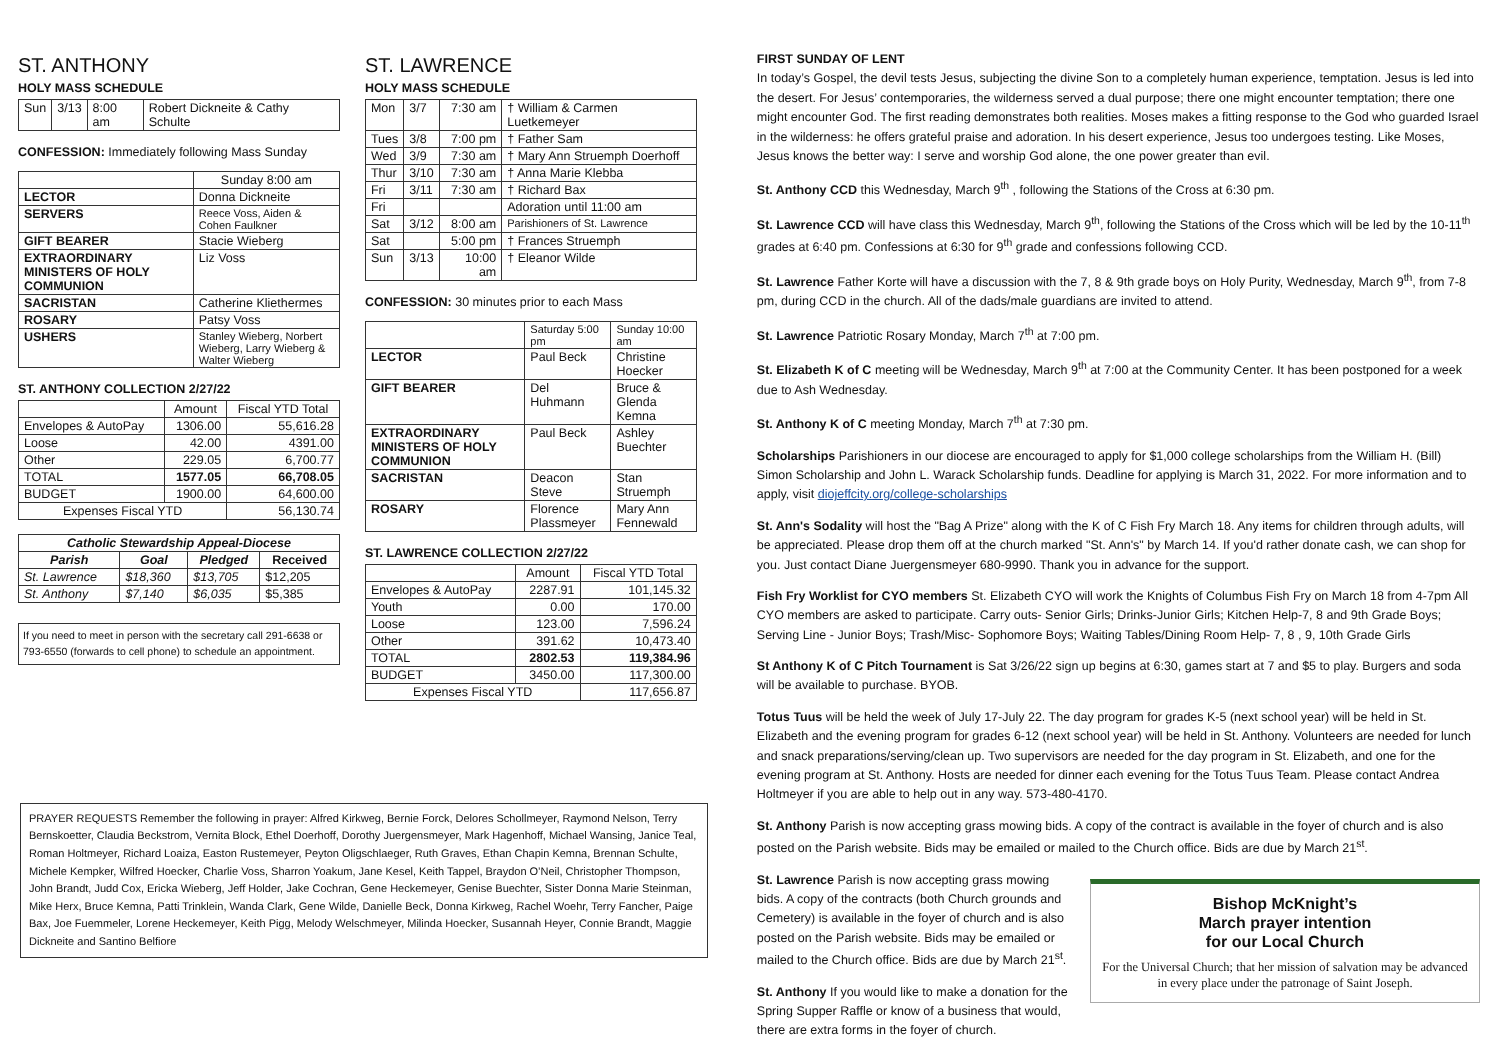ST. ANTHONY
HOLY MASS SCHEDULE
| Sun | 3/13 | 8:00 am | Robert Dickneite & Cathy Schulte |
CONFESSION: Immediately following Mass Sunday
| | Sunday 8:00 am |
| LECTOR | Donna Dickneite |
| SERVERS | Reece Voss, Aiden & Cohen Faulkner |
| GIFT BEARER | Stacie Wieberg |
| EXTRAORDINARY MINISTERS OF HOLY COMMUNION | Liz Voss |
| SACRISTAN | Catherine Kliethermes |
| ROSARY | Patsy Voss |
| USHERS | Stanley Wieberg, Norbert Wieberg, Larry Wieberg & Walter Wieberg |
ST. ANTHONY COLLECTION 2/27/22
| | Amount | Fiscal YTD Total |
| Envelopes & AutoPay | 1306.00 | 55,616.28 |
| Loose | 42.00 | 4391.00 |
| Other | 229.05 | 6,700.77 |
| TOTAL | 1577.05 | 66,708.05 |
| BUDGET | 1900.00 | 64,600.00 |
| Expenses Fiscal YTD | | 56,130.74 |
| Catholic Stewardship Appeal-Diocese | | | |
| --- | --- | --- | --- |
| Parish | Goal | Pledged | Received |
| St. Lawrence | $18,360 | $13,705 | $12,205 |
| St. Anthony | $7,140 | $6,035 | $5,385 |
If you need to meet in person with the secretary call 291-6638 or 793-6550 (forwards to cell phone) to schedule an appointment.
ST. LAWRENCE
HOLY MASS SCHEDULE
| Mon | 3/7 | 7:30 am | † William & Carmen Luetkemeyer |
| Tues | 3/8 | 7:00 pm | † Father Sam |
| Wed | 3/9 | 7:30 am | † Mary Ann Struemph Doerhoff |
| Thur | 3/10 | 7:30 am | † Anna Marie Klebba |
| Fri | 3/11 | 7:30 am | † Richard Bax |
| Fri | | | Adoration until 11:00 am |
| Sat | 3/12 | 8:00 am | Parishioners of St. Lawrence |
| Sat | | 5:00 pm | † Frances Struemph |
| Sun | 3/13 | 10:00 am | † Eleanor Wilde |
CONFESSION: 30 minutes prior to each Mass
| | Saturday 5:00 pm | Sunday 10:00 am |
| LECTOR | Paul Beck | Christine Hoecker |
| GIFT BEARER | Del Huhmann | Bruce & Glenda Kemna |
| EXTRAORDINARY MINISTERS OF HOLY COMMUNION | Paul Beck | Ashley Buechter |
| SACRISTAN | Deacon Steve | Stan Struemph |
| ROSARY | Florence Plassmeyer | Mary Ann Fennewald |
ST. LAWRENCE COLLECTION 2/27/22
| | Amount | Fiscal YTD Total |
| Envelopes & AutoPay | 2287.91 | 101,145.32 |
| Youth | 0.00 | 170.00 |
| Loose | 123.00 | 7,596.24 |
| Other | 391.62 | 10,473.40 |
| TOTAL | 2802.53 | 119,384.96 |
| BUDGET | 3450.00 | 117,300.00 |
| Expenses Fiscal YTD | | 117,656.87 |
FIRST SUNDAY OF LENT
In today’s Gospel, the devil tests Jesus, subjecting the divine Son to a completely human experience, temptation. Jesus is led into the desert. For Jesus’ contemporaries, the wilderness served a dual purpose; there one might encounter temptation; there one might encounter God. The first reading demonstrates both realities. Moses makes a fitting response to the God who guarded Israel in the wilderness: he offers grateful praise and adoration. In his desert experience, Jesus too undergoes testing. Like Moses, Jesus knows the better way: I serve and worship God alone, the one power greater than evil.
St. Anthony CCD this Wednesday, March 9<sup>th</sup> , following the Stations of the Cross at 6:30 pm.
St. Lawrence CCD will have class this Wednesday, March 9<sup>th</sup>, following the Stations of the Cross which will be led by the 10-11<sup>th</sup> grades at 6:40 pm. Confessions at 6:30 for 9<sup>th</sup> grade and confessions following CCD.
St. Lawrence Father Korte will have a discussion with the 7, 8 & 9th grade boys on Holy Purity, Wednesday, March 9<sup>th</sup>, from 7-8 pm, during CCD in the church. All of the dads/male guardians are invited to attend.
St. Lawrence Patriotic Rosary Monday, March 7<sup>th</sup> at 7:00 pm.
St. Elizabeth K of C meeting will be Wednesday, March 9<sup>th</sup> at 7:00 at the Community Center. It has been postponed for a week due to Ash Wednesday.
St. Anthony K of C meeting Monday, March 7<sup>th</sup> at 7:30 pm.
Scholarships Parishioners in our diocese are encouraged to apply for $1,000 college scholarships from the William H. (Bill) Simon Scholarship and John L. Warack Scholarship funds. Deadline for applying is March 31, 2022. For more information and to apply, visit diojeffcity.org/college-scholarships
St. Ann's Sodality will host the "Bag A Prize" along with the K of C Fish Fry March 18. Any items for children through adults, will be appreciated. Please drop them off at the church marked "St. Ann's" by March 14. If you'd rather donate cash, we can shop for you. Just contact Diane Juergensmeyer 680-9990. Thank you in advance for the support.
Fish Fry Worklist for CYO members St. Elizabeth CYO will work the Knights of Columbus Fish Fry on March 18 from 4-7pm All CYO members are asked to participate. Carry outs- Senior Girls; Drinks-Junior Girls; Kitchen Help-7, 8 and 9th Grade Boys; Serving Line - Junior Boys; Trash/Misc- Sophomore Boys; Waiting Tables/Dining Room Help- 7, 8 , 9, 10th Grade Girls
St Anthony K of C Pitch Tournament is Sat 3/26/22 sign up begins at 6:30, games start at 7 and $5 to play. Burgers and soda will be available to purchase. BYOB.
Totus Tuus will be held the week of July 17-July 22. The day program for grades K-5 (next school year) will be held in St. Elizabeth and the evening program for grades 6-12 (next school year) will be held in St. Anthony. Volunteers are needed for lunch and snack preparations/serving/clean up. Two supervisors are needed for the day program in St. Elizabeth, and one for the evening program at St. Anthony. Hosts are needed for dinner each evening for the Totus Tuus Team. Please contact Andrea Holtmeyer if you are able to help out in any way. 573-480-4170.
St. Anthony Parish is now accepting grass mowing bids. A copy of the contract is available in the foyer of church and is also posted on the Parish website. Bids may be emailed or mailed to the Church office. Bids are due by March 21<sup>st</sup>.
Bishop McKnight’s
March prayer intention
for our Local Church
For the Universal Church; that her mission of salvation may be advanced in every place under the patronage of Saint Joseph.
St. Lawrence Parish is now accepting grass mowing bids. A copy of the contracts (both Church grounds and Cemetery) is available in the foyer of church and is also posted on the Parish website. Bids may be emailed or mailed to the Church office. Bids are due by March 21<sup>st</sup>.
St. Anthony If you would like to make a donation for the Spring Supper Raffle or know of a business that would, there are extra forms in the foyer of church.
PRAYER REQUESTS Remember the following in prayer: Alfred Kirkweg, Bernie Forck, Delores Schollmeyer, Raymond Nelson, Terry Bernskoetter, Claudia Beckstrom, Vernita Block, Ethel Doerhoff, Dorothy Juergensmeyer, Mark Hagenhoff, Michael Wansing, Janice Teal, Roman Holtmeyer, Richard Loaiza, Easton Rustemeyer, Peyton Oligschlaeger, Ruth Graves, Ethan Chapin Kemna, Brennan Schulte, Michele Kempker, Wilfred Hoecker, Charlie Voss, Sharron Yoakum, Jane Kesel, Keith Tappel, Braydon O’Neil, Christopher Thompson, John Brandt, Judd Cox, Ericka Wieberg, Jeff Holder, Jake Cochran, Gene Heckemeyer, Genise Buechter, Sister Donna Marie Steinman, Mike Herx, Bruce Kemna, Patti Trinklein, Wanda Clark, Gene Wilde, Danielle Beck, Donna Kirkweg, Rachel Woehr, Terry Fancher, Paige Bax, Joe Fuemmeler, Lorene Heckemeyer, Keith Pigg, Melody Welschmeyer, Milinda Hoecker, Susannah Heyer, Connie Brandt, Maggie Dickneite and Santino Belfiore